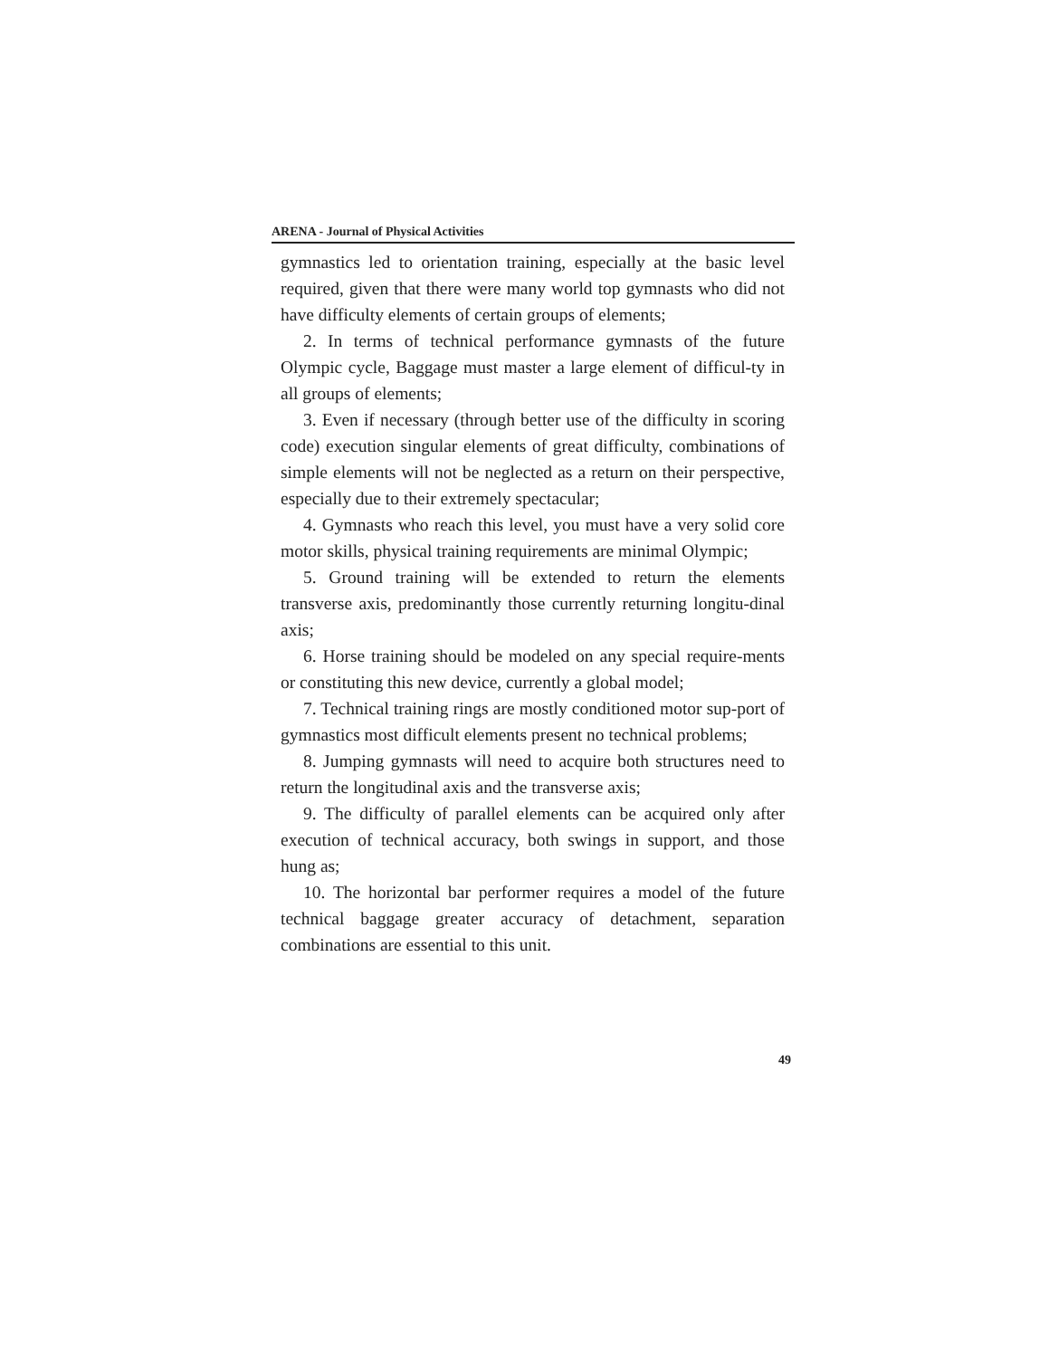ARENA - Journal of Physical Activities
gymnastics led to orientation training, especially at the basic level required, given that there were many world top gymnasts who did not have difficulty elements of certain groups of elements;
2. In terms of technical performance gymnasts of the future Olympic cycle, Baggage must master a large element of difficul-ty in all groups of elements;
3. Even if necessary (through better use of the difficulty in scoring code) execution singular elements of great difficulty, combinations of simple elements will not be neglected as a return on their perspective, especially due to their extremely spectacular;
4. Gymnasts who reach this level, you must have a very solid core motor skills, physical training requirements are minimal Olympic;
5. Ground training will be extended to return the elements transverse axis, predominantly those currently returning longitu-dinal axis;
6. Horse training should be modeled on any special require-ments or constituting this new device, currently a global model;
7. Technical training rings are mostly conditioned motor sup-port of gymnastics most difficult elements present no technical problems;
8. Jumping gymnasts will need to acquire both structures need to return the longitudinal axis and the transverse axis;
9. The difficulty of parallel elements can be acquired only after execution of technical accuracy, both swings in support, and those hung as;
10. The horizontal bar performer requires a model of the future technical baggage greater accuracy of detachment, separation combinations are essential to this unit.
49